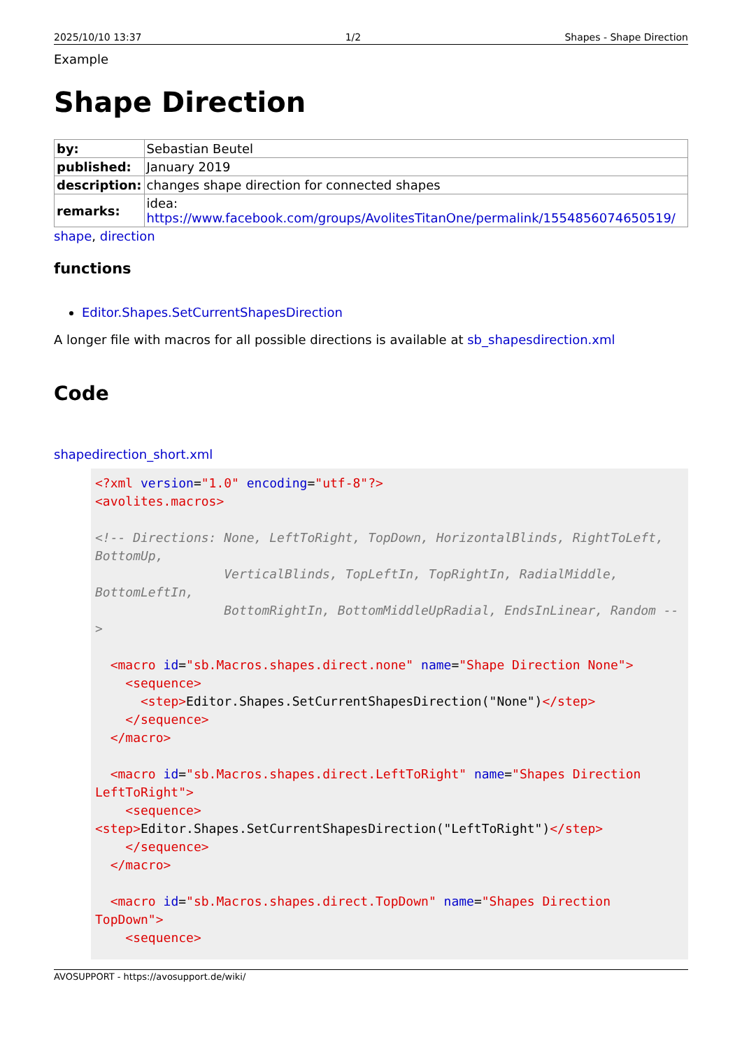2025/10/10 13:37 1/2 Shapes - Shape Direction
Example
Shape Direction
| by: | Sebastian Beutel |
| published: | January 2019 |
| description: | changes shape direction for connected shapes |
| remarks: | idea: https://www.facebook.com/groups/AvolitesTitanOne/permalink/1554856074650519/ |
shape, direction
functions
Editor.Shapes.SetCurrentShapesDirection
A longer file with macros for all possible directions is available at sb_shapesdirection.xml
Code
shapedirection_short.xml
<?xml version="1.0" encoding="utf-8"?>
<avolites.macros>

<!-- Directions: None, LeftToRight, TopDown, HorizontalBlinds, RightToLeft, BottomUp,
                 VerticalBlinds, TopLeftIn, TopRightIn, RadialMiddle, BottomLeftIn,
                 BottomRightIn, BottomMiddleUpRadial, EndsInLinear, Random -->

  <macro id="sb.Macros.shapes.direct.none" name="Shape Direction None">
    <sequence>
      <step>Editor.Shapes.SetCurrentShapesDirection("None")</step>
    </sequence>
  </macro>

  <macro id="sb.Macros.shapes.direct.LeftToRight" name="Shapes Direction LeftToRight">
    <sequence>
<step>Editor.Shapes.SetCurrentShapesDirection("LeftToRight")</step>
    </sequence>
  </macro>

  <macro id="sb.Macros.shapes.direct.TopDown" name="Shapes Direction TopDown">
    <sequence>
AVOSUPPORT - https://avosupport.de/wiki/